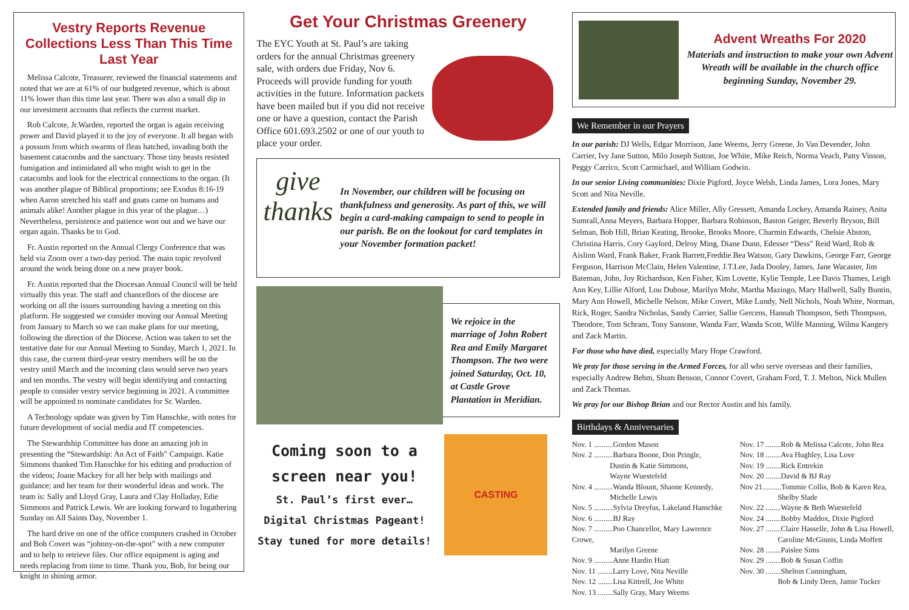Vestry Reports Revenue Collections Less Than This Time Last Year
Melissa Calcote, Treasurer, reviewed the financial statements and noted that we are at 61% of our budgeted revenue, which is about 11% lower than this time last year. There was also a small dip in our investment accounts that reflects the current market.
Rob Calcote, Jr.Warden, reported the organ is again receiving power and David played it to the joy of everyone. It all began with a possum from which swarms of fleas hatched, invading both the basement catacombs and the sanctuary. Those tiny beasts resisted fumigation and intimidated all who might wish to get in the catacombs and look for the electrical connections to the organ. (It was another plague of Biblical proportions; see Exodus 8:16-19 when Aaron stretched his staff and gnats came on humans and animals alike! Another plague in this year of the plague…) Nevertheless, persistence and patience won out and we have our organ again. Thanks be to God.
Fr. Austin reported on the Annual Clergy Conference that was held via Zoom over a two-day period. The main topic revolved around the work being done on a new prayer book.
Fr. Austin reported that the Diocesan Annual Council will be held virtually this year. The staff and chancellors of the diocese are working on all the issues surrounding having a meeting on this platform. He suggested we consider moving our Annual Meeting from January to March so we can make plans for our meeting, following the direction of the Diocese. Action was taken to set the tentative date for our Annual Meeting to Sunday, March 1, 2021. In this case, the current third-year vestry members will be on the vestry until March and the incoming class would serve two years and ten months. The vestry will begin identifying and contacting people to consider vestry service beginning in 2021. A committee will be appointed to nominate candidates for Sr. Warden.
A Technology update was given by Tim Hanschke, with notes for future development of social media and IT competencies.
The Stewardship Committee has done an amazing job in presenting the “Stewardship: An Act of Faith” Campaign. Katie Simmons thanked Tim Hanschke for his editing and production of the videos; Joane Mackey for all her help with mailings and guidance; and her team for their wonderful ideas and work. The team is: Sally and Lloyd Gray, Laura and Clay Holladay, Edie Simmons and Patrick Lewis. We are looking forward to Ingathering Sunday on All Saints Day, November 1.
The hard drive on one of the office computers crashed in October and Bob Covert was “johnny-on-the-spot” with a new computer and to help to retrieve files. Our office equipment is aging and needs replacing from time to time. Thank you, Bob, for being our knight in shining armor.
Get Your Christmas Greenery
The EYC Youth at St. Paul’s are taking orders for the annual Christmas greenery sale, with orders due Friday, Nov 6. Proceeds will provide funding for youth activities in the future. Information packets have been mailed but if you did not receive one or have a question, contact the Parish Office 601.693.2502 or one of our youth to place your order.
give thanks
In November, our children will be focusing on thankfulness and generosity. As part of this, we will begin a card-making campaign to send to people in our parish. Be on the lookout for card templates in your November formation packet!
We rejoice in the marriage of John Robert Rea and Emily Margaret Thompson. The two were joined Saturday, Oct. 10, at Castle Grove Plantation in Meridian.
Coming soon to a screen near you!
St. Paul’s first ever… Digital Christmas Pageant! Stay tuned for more details!
CASTING
Advent Wreaths For 2020
Materials and instruction to make your own Advent Wreath will be available in the church office beginning Sunday, November 29.
We Remember in our Prayers
In our parish: DJ Wells, Edgar Morrison, Jane Weems, Jerry Greene, Jo Van Devender, John Carrier, Ivy Jane Sutton, Milo Joseph Sutton, Joe White, Mike Reich, Norma Veach, Patty Vinson, Peggy Carrico, Scott Carmichael, and William Godwin.
In our senior Living communities: Dixie Pigford, Joyce Welsh, Linda James, Lora Jones, Mary Scott and Nita Neville.
Extended family and friends: Alice Miller, Ally Gressett, Amanda Lockey, Amanda Rainey, Anita Sumrall,Anna Meyers, Barbara Hopper, Barbara Robinson, Baston Geiger, Beverly Bryson, Bill Selman, Bob Hill, Brian Keating, Brooke, Brooks Moore, Charmin Edwards, Chelsie Abston, Christina Harris, Cory Gaylord, Delroy Ming, Diane Dunn, Edesser “Dess” Reid Ward, Rob & Aislinn Ward, Frank Baker, Frank Barrett,Freddie Bea Watson, Gary Dawkins, George Farr, George Ferguson, Harrison McClain, Helen Valentine, J.T.Lee, Jada Dooley, James, Jane Wacaster, Jim Bateman, John, Joy Richardson, Ken Fisher, Kim Lovette, Kylie Temple, Lee Davis Thames, Leigh Ann Key, Lillie Alford, Lou Dubose, Marilyn Mohr, Martha Mazingo, Mary Hallwell, Sally Buntin, Mary Ann Howell, Michelle Nelson, Mike Covert, Mike Lundy, Nell Nichols, Noah White, Norman, Rick, Roger, Sandra Nicholas, Sandy Carrier, Sallie Gercens, Hannah Thompson, Seth Thompson, Theodore, Tom Schram, Tony Sansone, Wanda Farr, Wanda Scott, Wilfe Manning, Wilma Kangery and Zack Martin.
For those who have died, especially Mary Hope Crawford.
We pray for those serving in the Armed Forces, for all who serve overseas and their families, especially Andrew Behm, Shum Benson, Connor Covert, Graham Ford, T. J. Melton, Nick Mullen and Zack Thomas.
We pray for our Bishop Brian and our Rector Austin and his family.
Birthdays & Anniversaries
Nov. 1 ..........Gordon Mason
Nov. 2 ..........Barbara Boone, Don Pringle,
     Dustin & Katie Simmons,
     Wayne Wuestefeld
Nov. 4 ..........Wanda Blount, Shaone Kennedy,
     Michelle Lewis
Nov. 5 ..........Sylvia Dreyfus, Lakeland Hanschke
Nov. 6 ..........BJ Ray
Nov. 7 ..........Poo Chancellor, Mary Lawrence Crowe,
     Marilyn Greene
Nov. 9 ..........Anne Hardin Hiatt
Nov. 11 ........Larry Love, Nita Neville
Nov. 12 ........Lisa Kittrell, Joe White
Nov. 13 ........Sally Gray, Mary Weems
Nov. 17 ........Rob & Melissa Calcote, John Rea
Nov. 18 ........Ava Hughley, Lisa Love
Nov. 19 ........Rick Entrekin
Nov. 20 ........David & BJ Ray
Nov 21..........Tommie Collis, Bob & Karen Rea,
     Shelby Slade
Nov. 22 ........Wayne & Beth Wuestefeld
Nov. 24 ........Bobby Maddox, Dixie Pigford
Nov. 27 ........Claire Hasselle, John & Lisa Howell,
     Caroline McGinnis, Linda Moffett
Nov. 28 ........Paislee Sims
Nov. 29 ........Bob & Susan Coffin
Nov. 30 ........Shelton Cunningham,
     Bob & Lindy Deen, Jamie Tucker